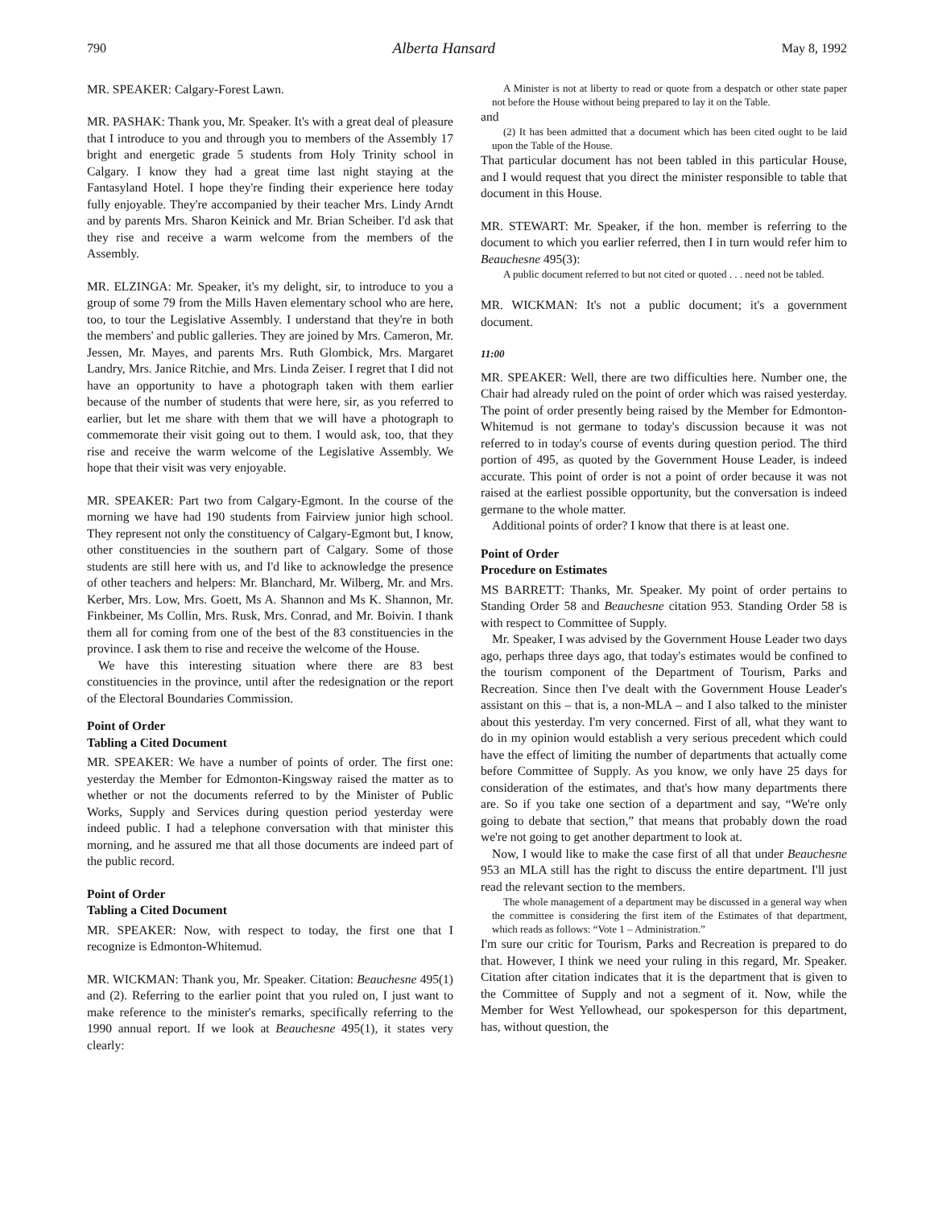790 Alberta Hansard May 8, 1992
MR. SPEAKER: Calgary-Forest Lawn.
MR. PASHAK: Thank you, Mr. Speaker. It's with a great deal of pleasure that I introduce to you and through you to members of the Assembly 17 bright and energetic grade 5 students from Holy Trinity school in Calgary. I know they had a great time last night staying at the Fantasyland Hotel. I hope they're finding their experience here today fully enjoyable. They're accompanied by their teacher Mrs. Lindy Arndt and by parents Mrs. Sharon Keinick and Mr. Brian Scheiber. I'd ask that they rise and receive a warm welcome from the members of the Assembly.
MR. ELZINGA: Mr. Speaker, it's my delight, sir, to introduce to you a group of some 79 from the Mills Haven elementary school who are here, too, to tour the Legislative Assembly. I understand that they're in both the members' and public galleries. They are joined by Mrs. Cameron, Mr. Jessen, Mr. Mayes, and parents Mrs. Ruth Glombick, Mrs. Margaret Landry, Mrs. Janice Ritchie, and Mrs. Linda Zeiser. I regret that I did not have an opportunity to have a photograph taken with them earlier because of the number of students that were here, sir, as you referred to earlier, but let me share with them that we will have a photograph to commemorate their visit going out to them. I would ask, too, that they rise and receive the warm welcome of the Legislative Assembly. We hope that their visit was very enjoyable.
MR. SPEAKER: Part two from Calgary-Egmont. In the course of the morning we have had 190 students from Fairview junior high school. They represent not only the constituency of Calgary-Egmont but, I know, other constituencies in the southern part of Calgary. Some of those students are still here with us, and I'd like to acknowledge the presence of other teachers and helpers: Mr. Blanchard, Mr. Wilberg, Mr. and Mrs. Kerber, Mrs. Low, Mrs. Goett, Ms A. Shannon and Ms K. Shannon, Mr. Finkbeiner, Ms Collin, Mrs. Rusk, Mrs. Conrad, and Mr. Boivin. I thank them all for coming from one of the best of the 83 constituencies in the province. I ask them to rise and receive the welcome of the House.
We have this interesting situation where there are 83 best constituencies in the province, until after the redesignation or the report of the Electoral Boundaries Commission.
Point of Order
Tabling a Cited Document
MR. SPEAKER: We have a number of points of order. The first one: yesterday the Member for Edmonton-Kingsway raised the matter as to whether or not the documents referred to by the Minister of Public Works, Supply and Services during question period yesterday were indeed public. I had a telephone conversation with that minister this morning, and he assured me that all those documents are indeed part of the public record.
Point of Order
Tabling a Cited Document
MR. SPEAKER: Now, with respect to today, the first one that I recognize is Edmonton-Whitemud.
MR. WICKMAN: Thank you, Mr. Speaker. Citation: Beauchesne 495(1) and (2). Referring to the earlier point that you ruled on, I just want to make reference to the minister's remarks, specifically referring to the 1990 annual report. If we look at Beauchesne 495(1), it states very clearly:
A Minister is not at liberty to read or quote from a despatch or other state paper not before the House without being prepared to lay it on the Table.
and
(2) It has been admitted that a document which has been cited ought to be laid upon the Table of the House.
That particular document has not been tabled in this particular House, and I would request that you direct the minister responsible to table that document in this House.
MR. STEWART: Mr. Speaker, if the hon. member is referring to the document to which you earlier referred, then I in turn would refer him to Beauchesne 495(3):
A public document referred to but not cited or quoted . . . need not be tabled.
MR. WICKMAN: It's not a public document; it's a government document.
11:00
MR. SPEAKER: Well, there are two difficulties here. Number one, the Chair had already ruled on the point of order which was raised yesterday. The point of order presently being raised by the Member for Edmonton-Whitemud is not germane to today's discussion because it was not referred to in today's course of events during question period. The third portion of 495, as quoted by the Government House Leader, is indeed accurate. This point of order is not a point of order because it was not raised at the earliest possible opportunity, but the conversation is indeed germane to the whole matter.
Additional points of order? I know that there is at least one.
Point of Order
Procedure on Estimates
MS BARRETT: Thanks, Mr. Speaker. My point of order pertains to Standing Order 58 and Beauchesne citation 953. Standing Order 58 is with respect to Committee of Supply.
Mr. Speaker, I was advised by the Government House Leader two days ago, perhaps three days ago, that today's estimates would be confined to the tourism component of the Department of Tourism, Parks and Recreation. Since then I've dealt with the Government House Leader's assistant on this – that is, a non-MLA – and I also talked to the minister about this yesterday. I'm very concerned. First of all, what they want to do in my opinion would establish a very serious precedent which could have the effect of limiting the number of departments that actually come before Committee of Supply. As you know, we only have 25 days for consideration of the estimates, and that's how many departments there are. So if you take one section of a department and say, “We're only going to debate that section,” that means that probably down the road we're not going to get another department to look at.
Now, I would like to make the case first of all that under Beauchesne 953 an MLA still has the right to discuss the entire department. I'll just read the relevant section to the members.
The whole management of a department may be discussed in a general way when the committee is considering the first item of the Estimates of that department, which reads as follows: “Vote 1 – Administration.”
I'm sure our critic for Tourism, Parks and Recreation is prepared to do that. However, I think we need your ruling in this regard, Mr. Speaker. Citation after citation indicates that it is the department that is given to the Committee of Supply and not a segment of it. Now, while the Member for West Yellowhead, our spokesperson for this department, has, without question, the